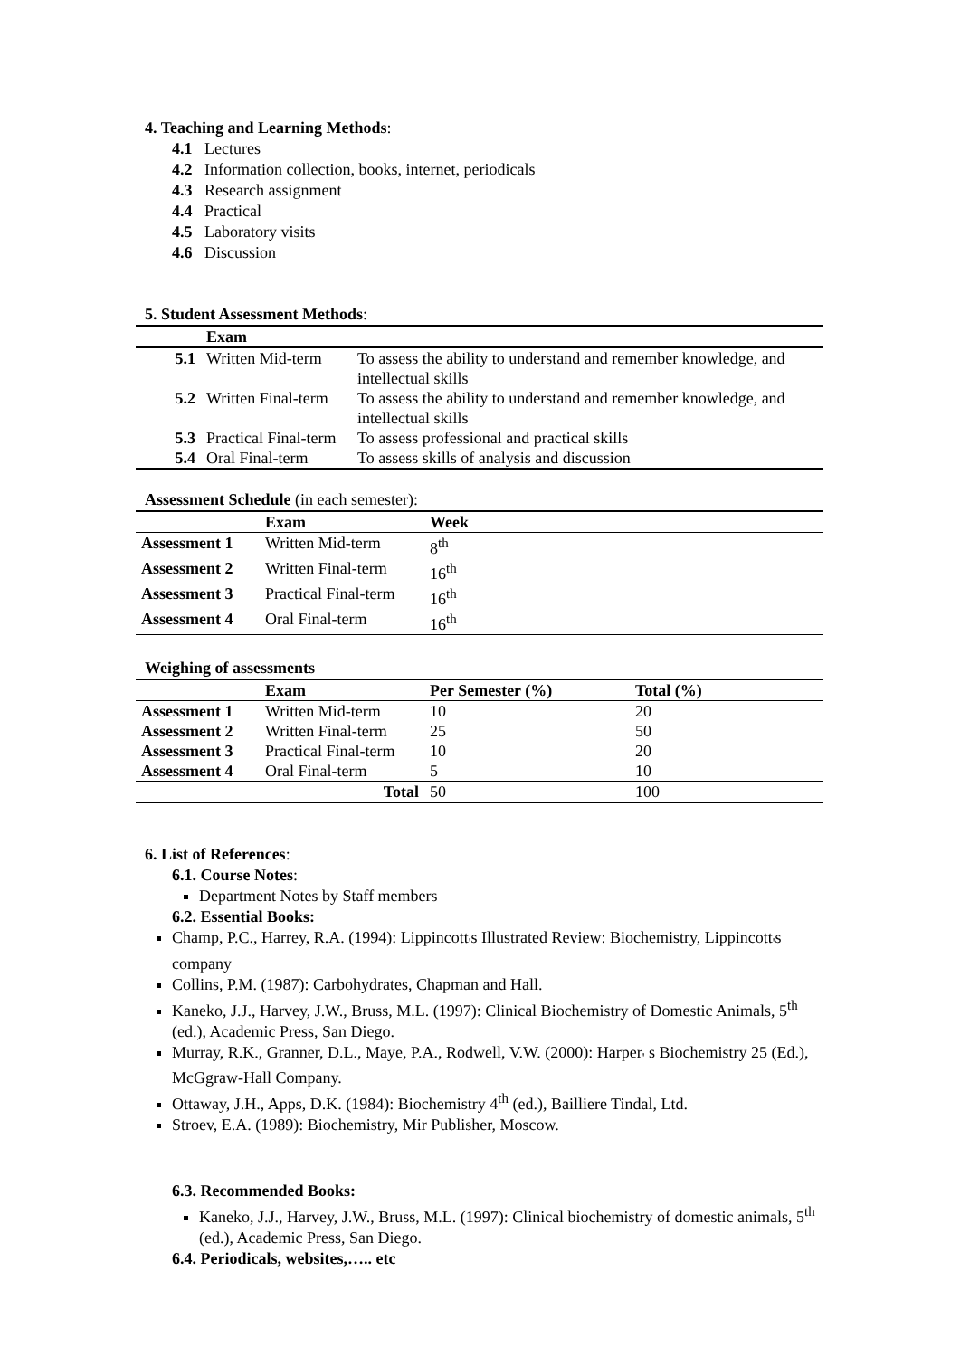4. Teaching and Learning Methods:
4.1 Lectures
4.2 Information collection, books, internet, periodicals
4.3 Research assignment
4.4 Practical
4.5 Laboratory visits
4.6 Discussion
5. Student Assessment Methods:
| | Exam | |
| --- | --- | --- |
| 5.1 | Written Mid-term | To assess the ability to understand and remember knowledge, and intellectual skills |
| 5.2 | Written Final-term | To assess the ability to understand and remember knowledge, and intellectual skills |
| 5.3 | Practical Final-term | To assess professional and practical skills |
| 5.4 | Oral Final-term | To assess skills of analysis and discussion |
Assessment Schedule (in each semester):
| | Exam | Week |
| --- | --- | --- |
| Assessment 1 | Written Mid-term | 8<sup>th</sup> |
| Assessment 2 | Written Final-term | 16<sup>th</sup> |
| Assessment 3 | Practical Final-term | 16<sup>th</sup> |
| Assessment 4 | Oral Final-term | 16<sup>th</sup> |
Weighing of assessments
| | Exam | Per Semester (%) | Total (%) |
| --- | --- | --- | --- |
| Assessment 1 | Written Mid-term | 10 | 20 |
| Assessment 2 | Written Final-term | 25 | 50 |
| Assessment 3 | Practical Final-term | 10 | 20 |
| Assessment 4 | Oral Final-term | 5 | 10 |
| | Total | 50 | 100 |
6. List of References:
6.1. Course Notes:
Department Notes by Staff members
6.2. Essential Books:
Champ, P.C., Harrey, R.A. (1994): Lippincott<sub>'</sub>s Illustrated Review: Biochemistry, Lippincott<sub>'</sub>s company
Collins, P.M. (1987): Carbohydrates, Chapman and Hall.
Kaneko, J.J., Harvey, J.W., Bruss, M.L. (1997): Clinical Biochemistry of Domestic Animals, 5<sup>th</sup> (ed.), Academic Press, San Diego.
Murray, R.K., Granner, D.L., Maye, P.A., Rodwell, V.W. (2000): Harper<sub>'</sub> s Biochemistry 25 (Ed.), McGgraw-Hall Company.
Ottaway, J.H., Apps, D.K. (1984): Biochemistry 4<sup>th</sup> (ed.), Bailliere Tindal, Ltd.
Stroev, E.A. (1989): Biochemistry, Mir Publisher, Moscow.
6.3. Recommended Books:
Kaneko, J.J., Harvey, J.W., Bruss, M.L. (1997): Clinical biochemistry of domestic animals, 5<sup>th</sup> (ed.), Academic Press, San Diego.
6.4. Periodicals, websites,….. etc